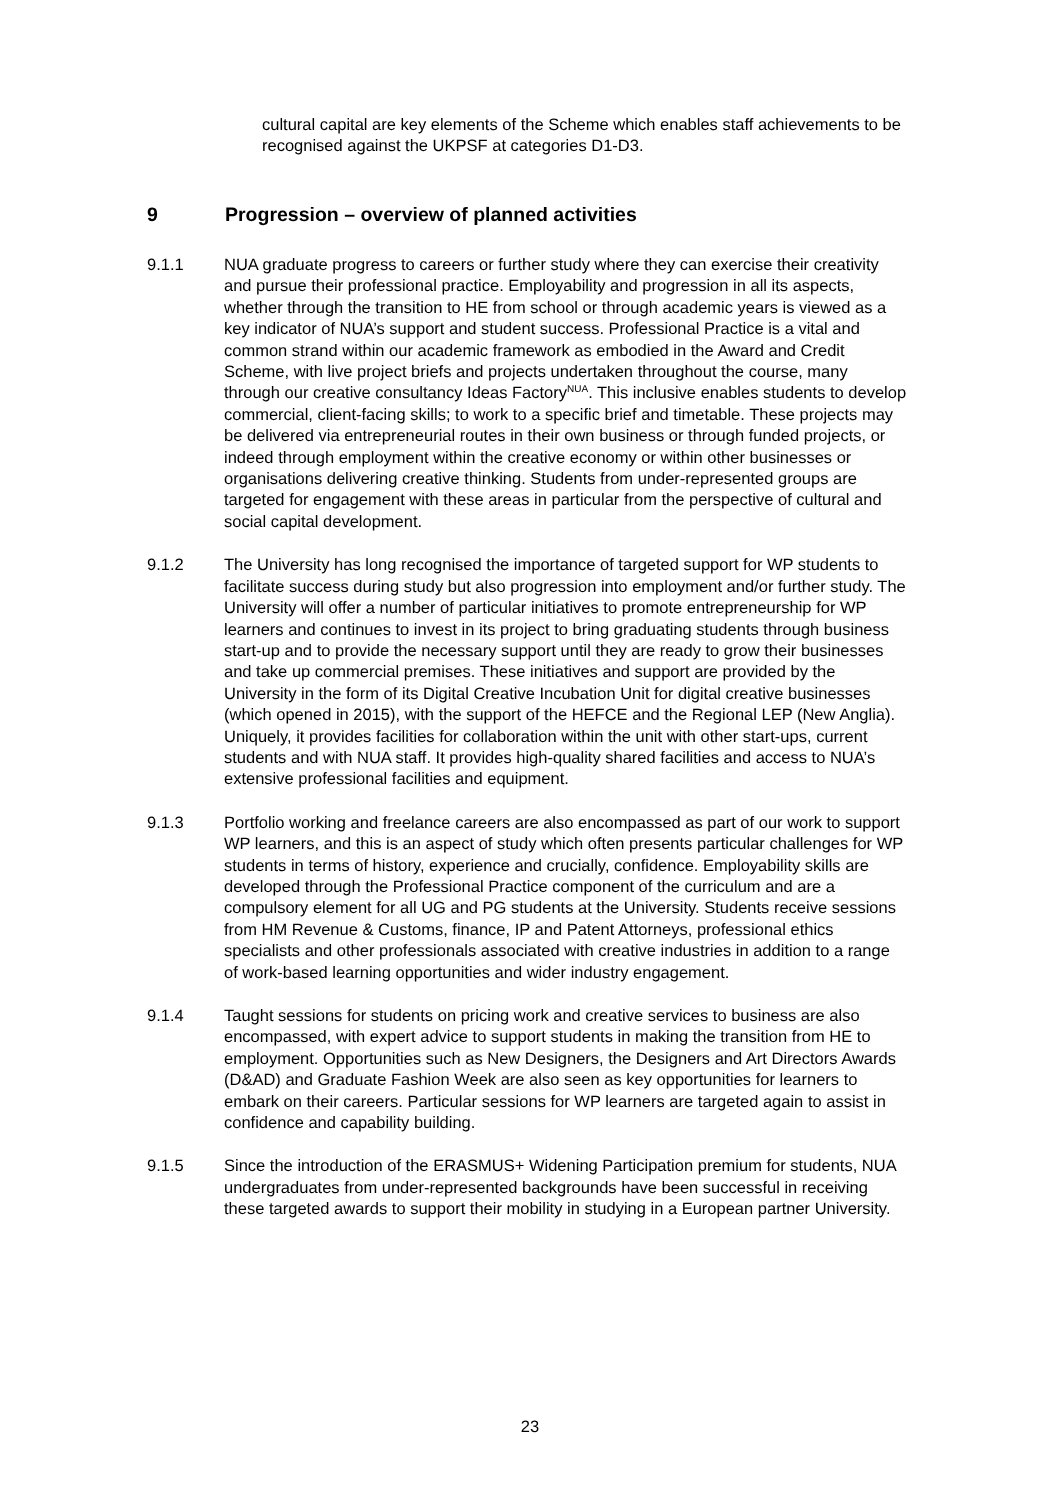cultural capital are key elements of the Scheme which enables staff achievements to be recognised against the UKPSF at categories D1-D3.
9 Progression – overview of planned activities
9.1.1 NUA graduate progress to careers or further study where they can exercise their creativity and pursue their professional practice. Employability and progression in all its aspects, whether through the transition to HE from school or through academic years is viewed as a key indicator of NUA’s support and student success. Professional Practice is a vital and common strand within our academic framework as embodied in the Award and Credit Scheme, with live project briefs and projects undertaken throughout the course, many through our creative consultancy Ideas Factory<sup>NUA</sup>. This inclusive enables students to develop commercial, client-facing skills; to work to a specific brief and timetable. These projects may be delivered via entrepreneurial routes in their own business or through funded projects, or indeed through employment within the creative economy or within other businesses or organisations delivering creative thinking. Students from under-represented groups are targeted for engagement with these areas in particular from the perspective of cultural and social capital development.
9.1.2 The University has long recognised the importance of targeted support for WP students to facilitate success during study but also progression into employment and/or further study. The University will offer a number of particular initiatives to promote entrepreneurship for WP learners and continues to invest in its project to bring graduating students through business start-up and to provide the necessary support until they are ready to grow their businesses and take up commercial premises. These initiatives and support are provided by the University in the form of its Digital Creative Incubation Unit for digital creative businesses (which opened in 2015), with the support of the HEFCE and the Regional LEP (New Anglia). Uniquely, it provides facilities for collaboration within the unit with other start-ups, current students and with NUA staff. It provides high-quality shared facilities and access to NUA’s extensive professional facilities and equipment.
9.1.3 Portfolio working and freelance careers are also encompassed as part of our work to support WP learners, and this is an aspect of study which often presents particular challenges for WP students in terms of history, experience and crucially, confidence. Employability skills are developed through the Professional Practice component of the curriculum and are a compulsory element for all UG and PG students at the University. Students receive sessions from HM Revenue & Customs, finance, IP and Patent Attorneys, professional ethics specialists and other professionals associated with creative industries in addition to a range of work-based learning opportunities and wider industry engagement.
9.1.4 Taught sessions for students on pricing work and creative services to business are also encompassed, with expert advice to support students in making the transition from HE to employment. Opportunities such as New Designers, the Designers and Art Directors Awards (D&AD) and Graduate Fashion Week are also seen as key opportunities for learners to embark on their careers. Particular sessions for WP learners are targeted again to assist in confidence and capability building.
9.1.5 Since the introduction of the ERASMUS+ Widening Participation premium for students, NUA undergraduates from under-represented backgrounds have been successful in receiving these targeted awards to support their mobility in studying in a European partner University.
23